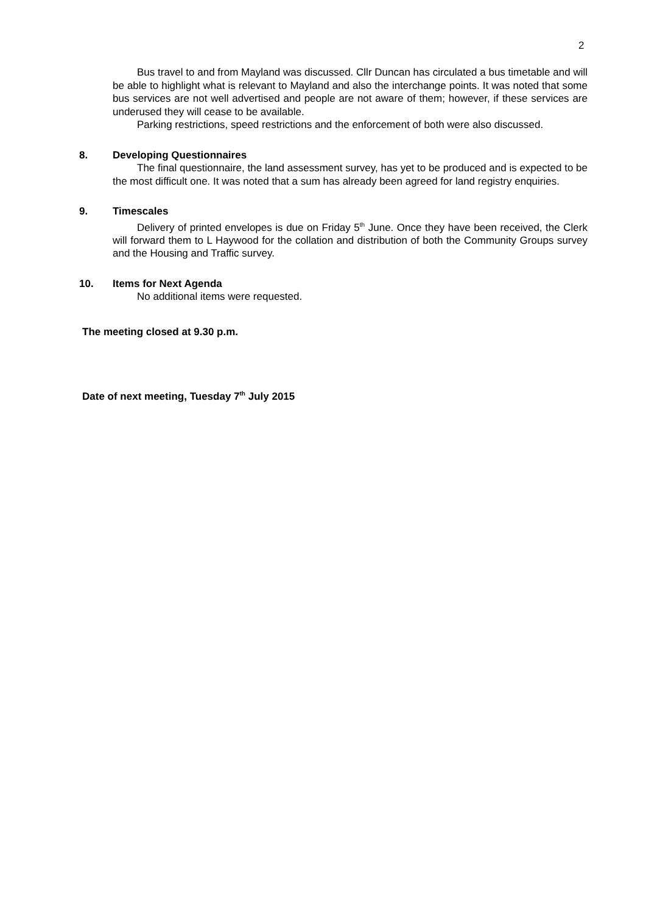2
Bus travel to and from Mayland was discussed. Cllr Duncan has circulated a bus timetable and will be able to highlight what is relevant to Mayland and also the interchange points. It was noted that some bus services are not well advertised and people are not aware of them; however, if these services are underused they will cease to be available.
Parking restrictions, speed restrictions and the enforcement of both were also discussed.
8. Developing Questionnaires
The final questionnaire, the land assessment survey, has yet to be produced and is expected to be the most difficult one. It was noted that a sum has already been agreed for land registry enquiries.
9. Timescales
Delivery of printed envelopes is due on Friday 5<sup>th</sup> June. Once they have been received, the Clerk will forward them to L Haywood for the collation and distribution of both the Community Groups survey and the Housing and Traffic survey.
10. Items for Next Agenda
No additional items were requested.
The meeting closed at 9.30 p.m.
Date of next meeting, Tuesday 7<sup>th</sup> July 2015